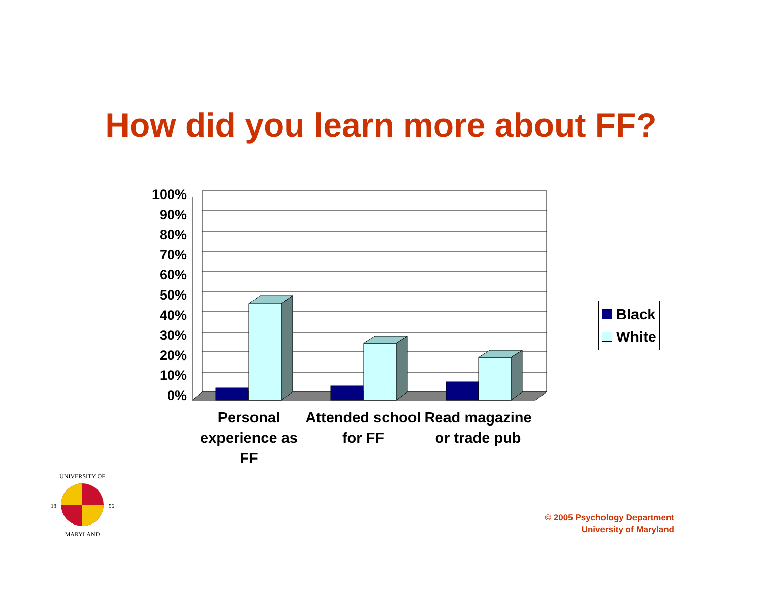How did you learn more about FF?
100%
90%
80%
70%
60%
50%
40%
30%
20%
10%
0%
Personal experience as FF
Attended school for FF
Read magazine or trade pub
Black
White
UNIVERSITY OF
18
56
MARYLAND
© 2005 Psychology Department
University of Maryland